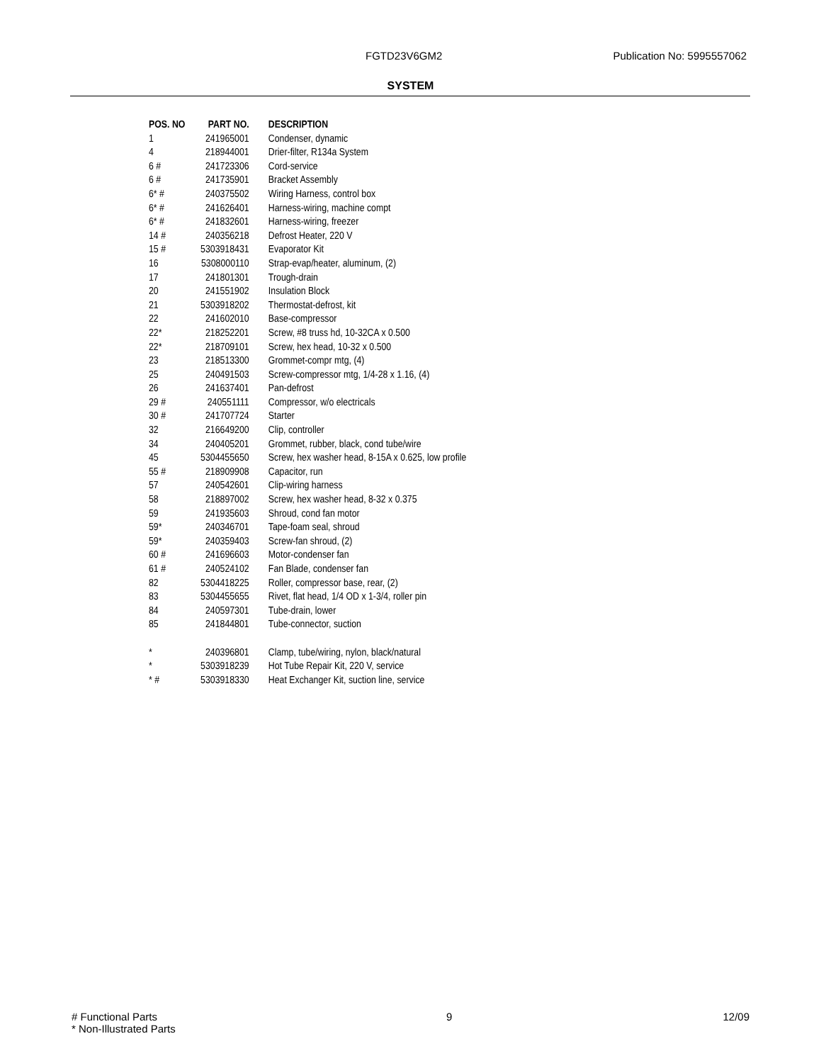FGTD23V6GM2 Publication No: 5995557062
SYSTEM
| POS. NO | PART NO. | DESCRIPTION |
| --- | --- | --- |
| 1 | 241965001 | Condenser, dynamic |
| 4 | 218944001 | Drier-filter, R134a System |
| 6 # | 241723306 | Cord-service |
| 6 # | 241735901 | Bracket Assembly |
| 6* # | 240375502 | Wiring Harness, control box |
| 6* # | 241626401 | Harness-wiring, machine compt |
| 6* # | 241832601 | Harness-wiring, freezer |
| 14 # | 240356218 | Defrost Heater, 220 V |
| 15 # | 5303918431 | Evaporator Kit |
| 16 | 5308000110 | Strap-evap/heater, aluminum, (2) |
| 17 | 241801301 | Trough-drain |
| 20 | 241551902 | Insulation Block |
| 21 | 5303918202 | Thermostat-defrost, kit |
| 22 | 241602010 | Base-compressor |
| 22* | 218252201 | Screw, #8 truss hd, 10-32CA x 0.500 |
| 22* | 218709101 | Screw, hex head, 10-32 x 0.500 |
| 23 | 218513300 | Grommet-compr mtg, (4) |
| 25 | 240491503 | Screw-compressor mtg, 1/4-28 x 1.16, (4) |
| 26 | 241637401 | Pan-defrost |
| 29 # | 240551111 | Compressor, w/o electricals |
| 30 # | 241707724 | Starter |
| 32 | 216649200 | Clip, controller |
| 34 | 240405201 | Grommet, rubber, black, cond tube/wire |
| 45 | 5304455650 | Screw, hex washer head, 8-15A x 0.625, low profile |
| 55 # | 218909908 | Capacitor, run |
| 57 | 240542601 | Clip-wiring harness |
| 58 | 218897002 | Screw, hex washer head, 8-32 x 0.375 |
| 59 | 241935603 | Shroud, cond fan motor |
| 59* | 240346701 | Tape-foam seal, shroud |
| 59* | 240359403 | Screw-fan shroud, (2) |
| 60 # | 241696603 | Motor-condenser fan |
| 61 # | 240524102 | Fan Blade, condenser fan |
| 82 | 5304418225 | Roller, compressor base, rear, (2) |
| 83 | 5304455655 | Rivet, flat head, 1/4 OD x 1-3/4, roller pin |
| 84 | 240597301 | Tube-drain, lower |
| 85 | 241844801 | Tube-connector, suction |
| * | 240396801 | Clamp, tube/wiring, nylon, black/natural |
| * | 5303918239 | Hot Tube Repair Kit, 220 V, service |
| * # | 5303918330 | Heat Exchanger Kit, suction line, service |
# Functional Parts
* Non-Illustrated Parts
9 12/09